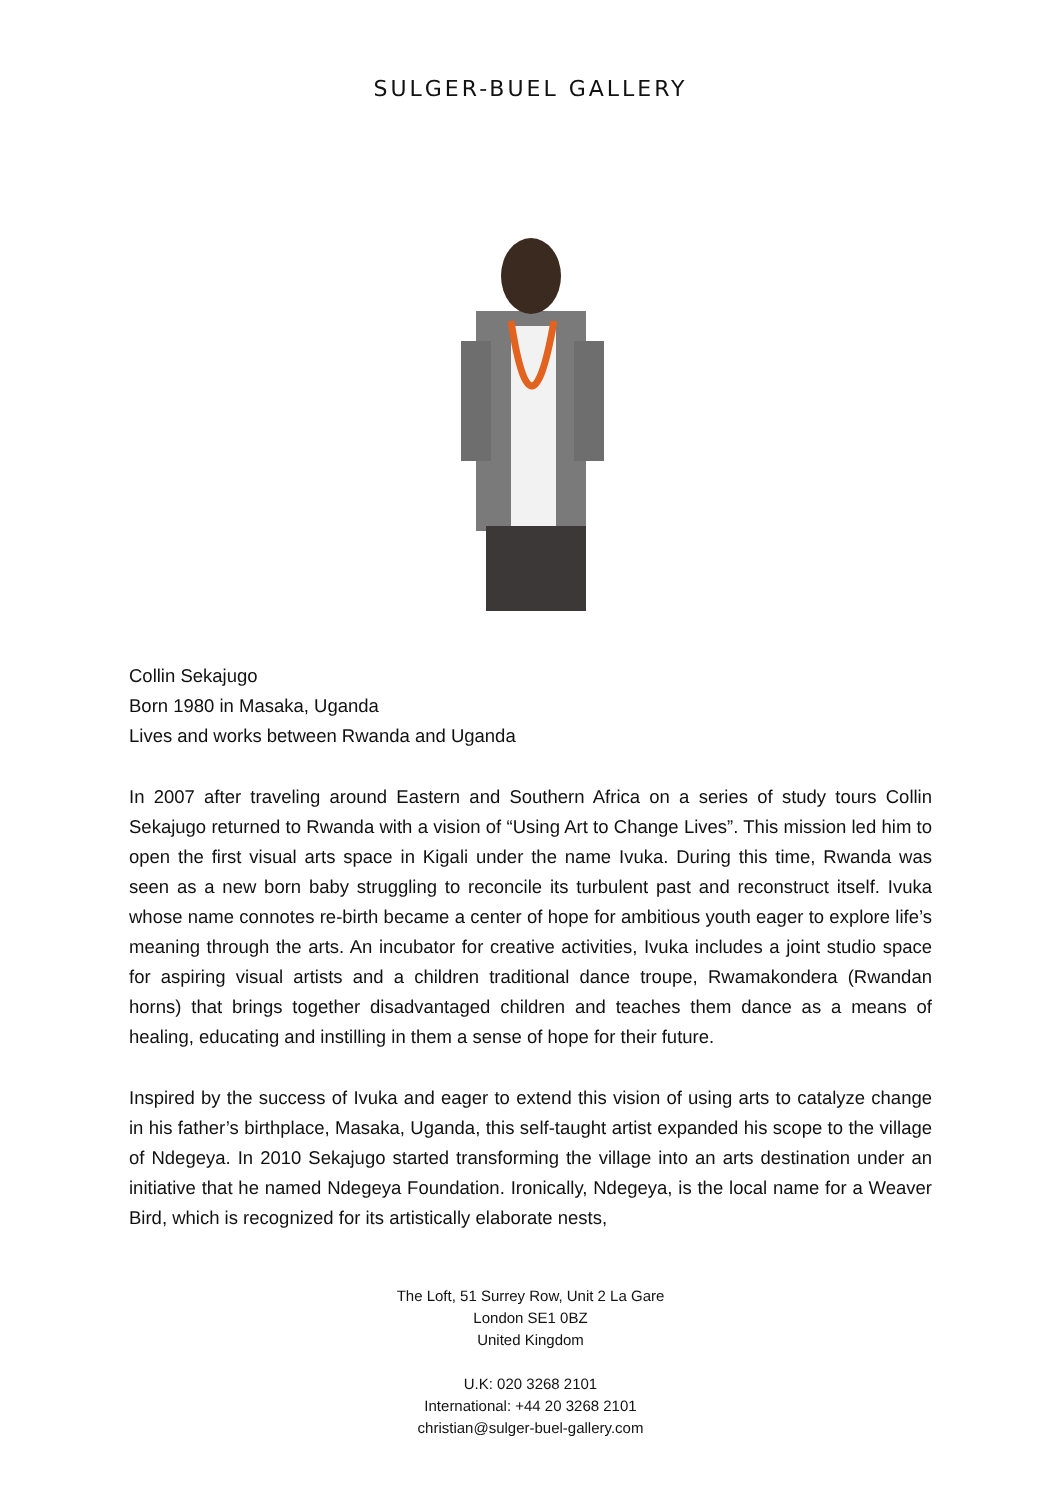SULGER-BUEL GALLERY
Collin Sekajugo
Born 1980 in Masaka, Uganda
Lives and works between Rwanda and Uganda
In 2007 after traveling around Eastern and Southern Africa on a series of study tours Collin Sekajugo returned to Rwanda with a vision of “Using Art to Change Lives”. This mission led him to open the first visual arts space in Kigali under the name Ivuka. During this time, Rwanda was seen as a new born baby struggling to reconcile its turbulent past and reconstruct itself. Ivuka whose name connotes re-birth became a center of hope for ambitious youth eager to explore life’s meaning through the arts. An incubator for creative activities, Ivuka includes a joint studio space for aspiring visual artists and a children traditional dance troupe, Rwamakondera (Rwandan horns) that brings together disadvantaged children and teaches them dance as a means of healing, educating and instilling in them a sense of hope for their future.
Inspired by the success of Ivuka and eager to extend this vision of using arts to catalyze change in his father’s birthplace, Masaka, Uganda, this self-taught artist expanded his scope to the village of Ndegeya. In 2010 Sekajugo started transforming the village into an arts destination under an initiative that he named Ndegeya Foundation. Ironically, Ndegeya, is the local name for a Weaver Bird, which is recognized for its artistically elaborate nests,
The Loft, 51 Surrey Row, Unit 2 La Gare
London SE1 0BZ
United Kingdom
U.K: 020 3268 2101
International: +44 20 3268 2101
christian@sulger-buel-gallery.com